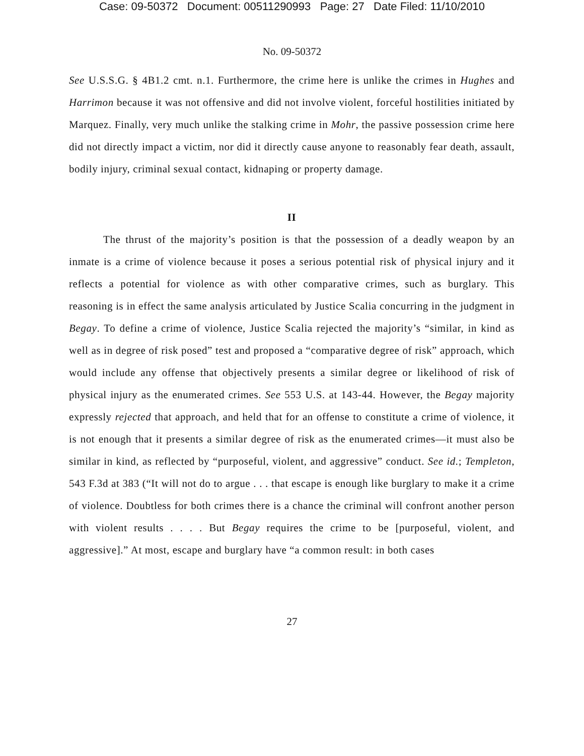Case: 09-50372 Document: 00511290993 Page: 27 Date Filed: 11/10/2010
No. 09-50372
See U.S.S.G. § 4B1.2 cmt. n.1. Furthermore, the crime here is unlike the crimes in Hughes and Harrimon because it was not offensive and did not involve violent, forceful hostilities initiated by Marquez. Finally, very much unlike the stalking crime in Mohr, the passive possession crime here did not directly impact a victim, nor did it directly cause anyone to reasonably fear death, assault, bodily injury, criminal sexual contact, kidnaping or property damage.
II
The thrust of the majority’s position is that the possession of a deadly weapon by an inmate is a crime of violence because it poses a serious potential risk of physical injury and it reflects a potential for violence as with other comparative crimes, such as burglary. This reasoning is in effect the same analysis articulated by Justice Scalia concurring in the judgment in Begay. To define a crime of violence, Justice Scalia rejected the majority’s “similar, in kind as well as in degree of risk posed” test and proposed a “comparative degree of risk” approach, which would include any offense that objectively presents a similar degree or likelihood of risk of physical injury as the enumerated crimes. See 553 U.S. at 143-44. However, the Begay majority expressly rejected that approach, and held that for an offense to constitute a crime of violence, it is not enough that it presents a similar degree of risk as the enumerated crimes—it must also be similar in kind, as reflected by “purposeful, violent, and aggressive” conduct. See id.; Templeton, 543 F.3d at 383 (“It will not do to argue . . . that escape is enough like burglary to make it a crime of violence. Doubtless for both crimes there is a chance the criminal will confront another person with violent results . . . . But Begay requires the crime to be [purposeful, violent, and aggressive].” At most, escape and burglary have “a common result: in both cases
27